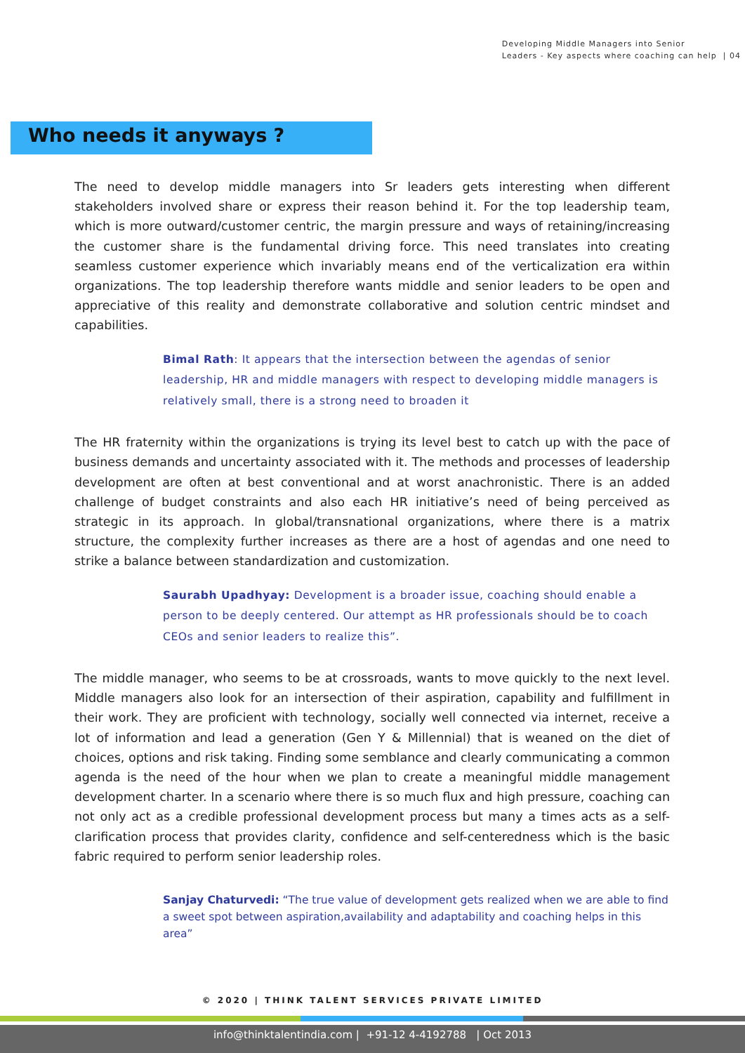Developing Middle Managers into Senior
Leaders - Key aspects where coaching can help | 04
Who needs it anyways ?
The need to develop middle managers into Sr leaders gets interesting when different stakeholders involved share or express their reason behind it. For the top leadership team, which is more outward/customer centric, the margin pressure and ways of retaining/increasing the customer share is the fundamental driving force. This need translates into creating seamless customer experience which invariably means end of the verticalization era within organizations. The top leadership therefore wants middle and senior leaders to be open and appreciative of this reality and demonstrate collaborative and solution centric mindset and capabilities.
Bimal Rath: It appears that the intersection between the agendas of senior leadership, HR and middle managers with respect to developing middle managers is relatively small, there is a strong need to broaden it
The HR fraternity within the organizations is trying its level best to catch up with the pace of business demands and uncertainty associated with it. The methods and processes of leadership development are often at best conventional and at worst anachronistic. There is an added challenge of budget constraints and also each HR initiative’s need of being perceived as strategic in its approach. In global/transnational organizations, where there is a matrix structure, the complexity further increases as there are a host of agendas and one need to strike a balance between standardization and customization.
Saurabh Upadhyay: Development is a broader issue, coaching should enable a person to be deeply centered. Our attempt as HR professionals should be to coach CEOs and senior leaders to realize this”.
The middle manager, who seems to be at crossroads, wants to move quickly to the next level. Middle managers also look for an intersection of their aspiration, capability and fulfillment in their work. They are proficient with technology, socially well connected via internet, receive a lot of information and lead a generation (Gen Y & Millennial) that is weaned on the diet of choices, options and risk taking. Finding some semblance and clearly communicating a common agenda is the need of the hour when we plan to create a meaningful middle management development charter. In a scenario where there is so much flux and high pressure, coaching can not only act as a credible professional development process but many a times acts as a self-clarification process that provides clarity, confidence and self-centeredness which is the basic fabric required to perform senior leadership roles.
Sanjay Chaturvedi: “The true value of development gets realized when we are able to find a sweet spot between aspiration,availability and adaptability and coaching helps in this area”
© 2020 | THINK TALENT SERVICES PRIVATE LIMITED
info@thinktalentindia.com | +91-12 4-4192788 | Oct 2013